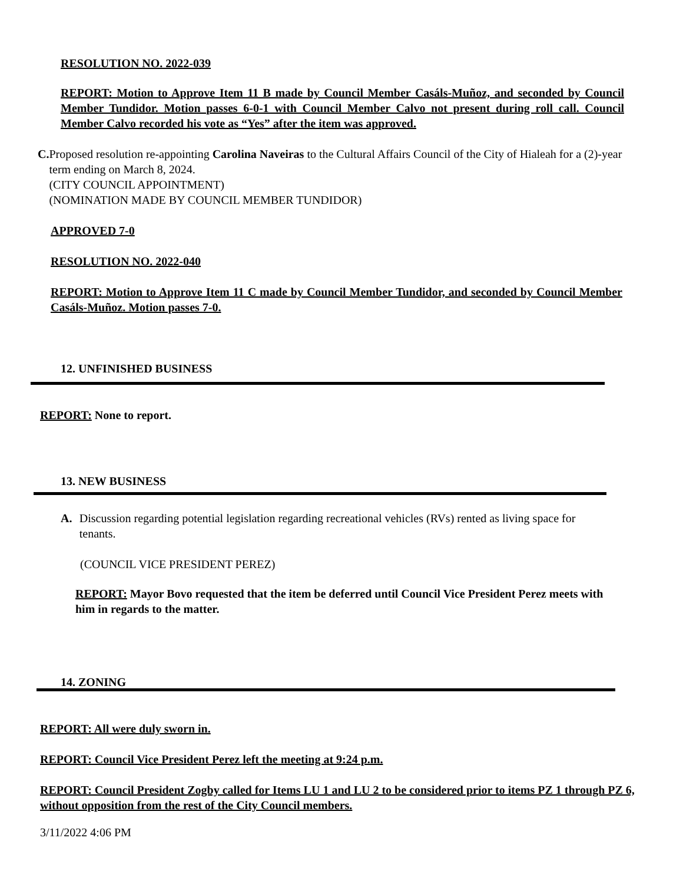RESOLUTION NO. 2022-039
REPORT: Motion to Approve Item 11 B made by Council Member Casáls-Muñoz, and seconded by Council Member Tundidor. Motion passes 6-0-1 with Council Member Calvo not present during roll call. Council Member Calvo recorded his vote as “Yes” after the item was approved.
C.
Proposed resolution re-appointing Carolina Naveiras to the Cultural Affairs Council of the City of Hialeah for a (2)-year term ending on March 8, 2024.
(CITY COUNCIL APPOINTMENT)
(NOMINATION MADE BY COUNCIL MEMBER TUNDIDOR)
APPROVED 7-0
RESOLUTION NO. 2022-040
REPORT: Motion to Approve Item 11 C made by Council Member Tundidor, and seconded by Council Member Casáls-Muñoz. Motion passes 7-0.
12. UNFINISHED BUSINESS
REPORT: None to report.
13. NEW BUSINESS
A. Discussion regarding potential legislation regarding recreational vehicles (RVs) rented as living space for tenants.
(COUNCIL VICE PRESIDENT PEREZ)
REPORT: Mayor Bovo requested that the item be deferred until Council Vice President Perez meets with him in regards to the matter.
14. ZONING
REPORT: All were duly sworn in.
REPORT: Council Vice President Perez left the meeting at 9:24 p.m.
REPORT: Council President Zogby called for Items LU 1 and LU 2 to be considered prior to items PZ 1 through PZ 6, without opposition from the rest of the City Council members.
3/11/2022 4:06 PM